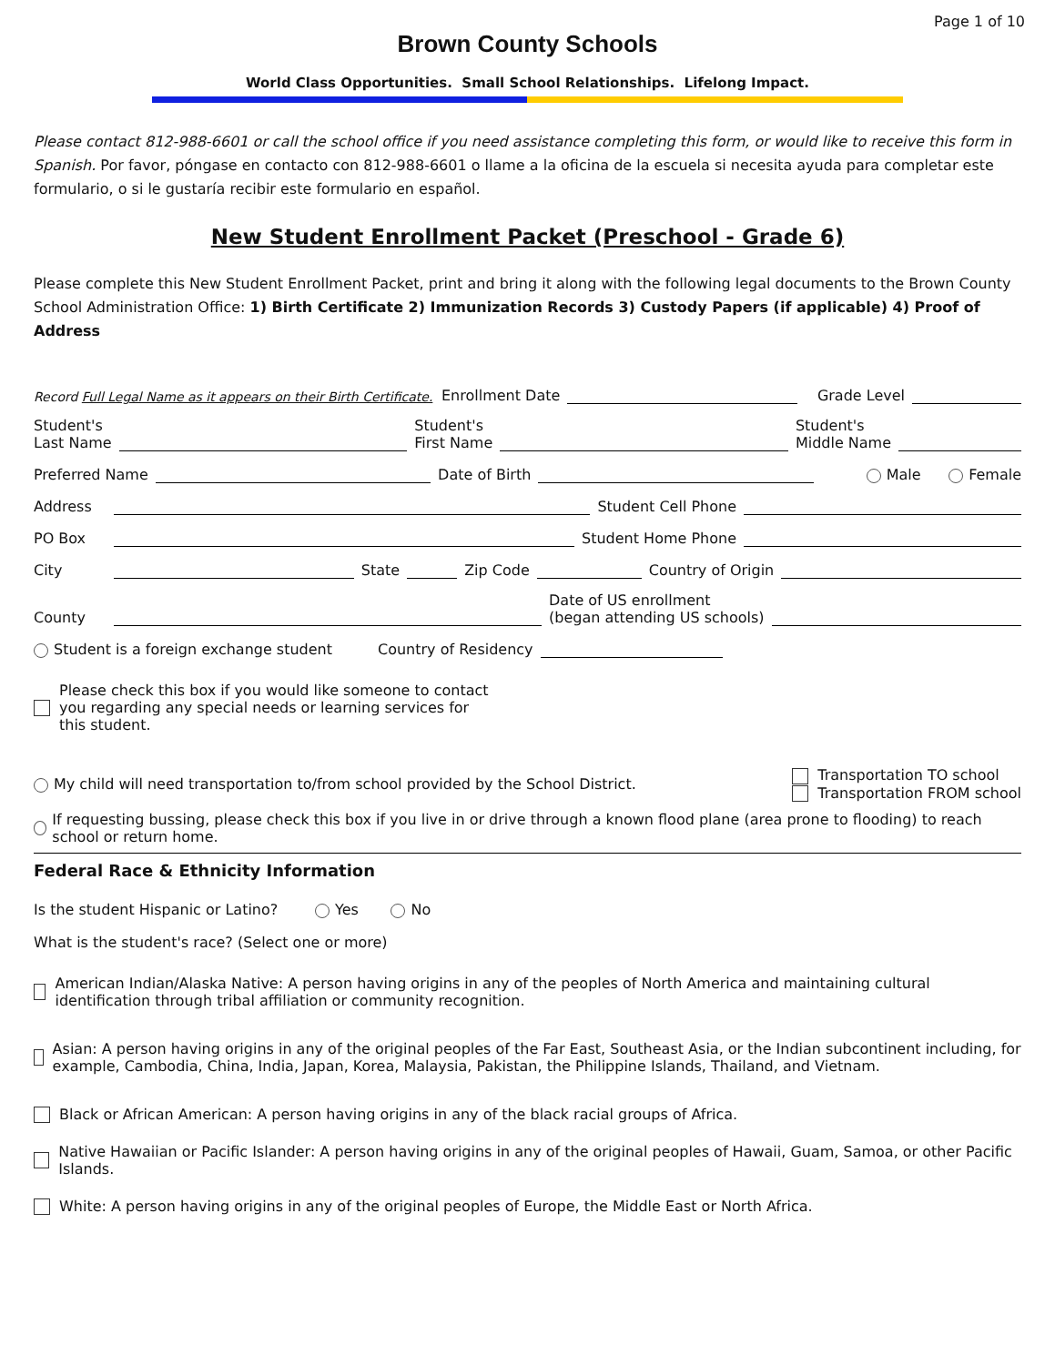Page 1 of 10
Brown County Schools
World Class Opportunities. Small School Relationships. Lifelong Impact.
Please contact 812-988-6601 or call the school office if you need assistance completing this form, or would like to receive this form in Spanish. Por favor, póngase en contacto con 812-988-6601 o llame a la oficina de la escuela si necesita ayuda para completar este formulario, o si le gustaría recibir este formulario en español.
New Student Enrollment Packet (Preschool - Grade 6)
Please complete this New Student Enrollment Packet, print and bring it along with the following legal documents to the Brown County School Administration Office: 1) Birth Certificate 2) Immunization Records 3) Custody Papers (if applicable) 4) Proof of Address
Record Full Legal Name as it appears on their Birth Certificate. Enrollment Date
Grade Level
Student's
Last Name
Student's
First Name
Student's
Middle Name
Preferred Name
Date of Birth
Male Female
Address
Student Cell Phone
PO Box
Student Home Phone
City
State
Zip Code
Country of Origin
County
Date of US enrollment
(began attending US schools)
Student is a foreign exchange student Country of Residency
Please check this box if you would like someone to contact you regarding any special needs or learning services for this student.
My child will need transportation to/from school provided by the School District. Transportation TO school
Transportation FROM school
If requesting bussing, please check this box if you live in or drive through a known flood plane (area prone to flooding) to reach school or return home.
Federal Race & Ethnicity Information
Is the student Hispanic or Latino? Yes No
What is the student's race? (Select one or more)
American Indian/Alaska Native: A person having origins in any of the peoples of North America and maintaining cultural identification through tribal affiliation or community recognition.
Asian: A person having origins in any of the original peoples of the Far East, Southeast Asia, or the Indian subcontinent including, for example, Cambodia, China, India, Japan, Korea, Malaysia, Pakistan, the Philippine Islands, Thailand, and Vietnam.
Black or African American: A person having origins in any of the black racial groups of Africa.
Native Hawaiian or Pacific Islander: A person having origins in any of the original peoples of Hawaii, Guam, Samoa, or other Pacific Islands.
White: A person having origins in any of the original peoples of Europe, the Middle East or North Africa.